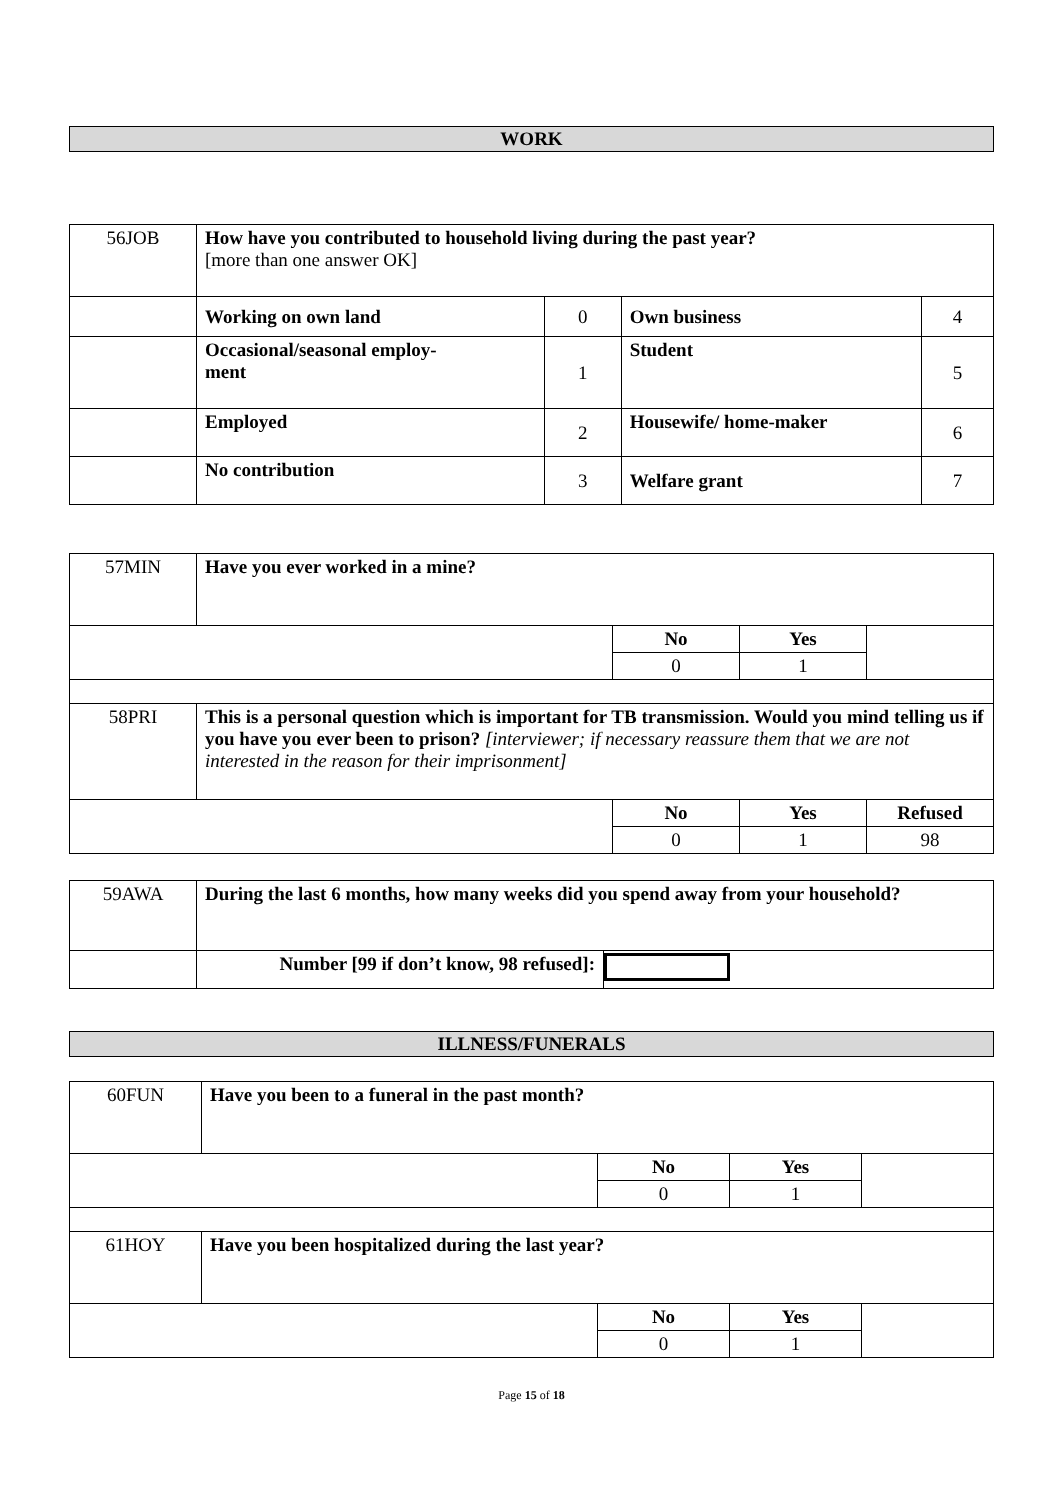WORK
| 56JOB | How have you contributed to household living during the past year? [more than one answer OK] | | | |
| | Working on own land | 0 | Own business | 4 |
| | Occasional/seasonal employ- ment | 1 | Student | 5 |
| | Employed | 2 | Housewife/ home-maker | 6 |
| | No contribution | 3 | Welfare grant | 7 |
| 57MIN | Have you ever worked in a mine? | | | |
| | | No | Yes | |
| | | 0 | 1 | |
| 58PRI | This is a personal question which is important for TB transmission. Would you mind telling us if you have you ever been to prison? [interviewer; if necessary reassure them that we are not interested in the reason for their imprisonment] | | | |
| | | No | Yes | Refused |
| | | 0 | 1 | 98 |
| 59AWA | During the last 6 months, how many weeks did you spend away from your household? | |
| | Number [99 if don’t know, 98 refused]: | |
ILLNESS/FUNERALS
| 60FUN | Have you been to a funeral in the past month? | | | |
| | | No | Yes | |
| | | 0 | 1 | |
| 61HOY | Have you been hospitalized during the last year? | | | |
| | | No | Yes | |
| | | 0 | 1 | |
Page 15 of 18